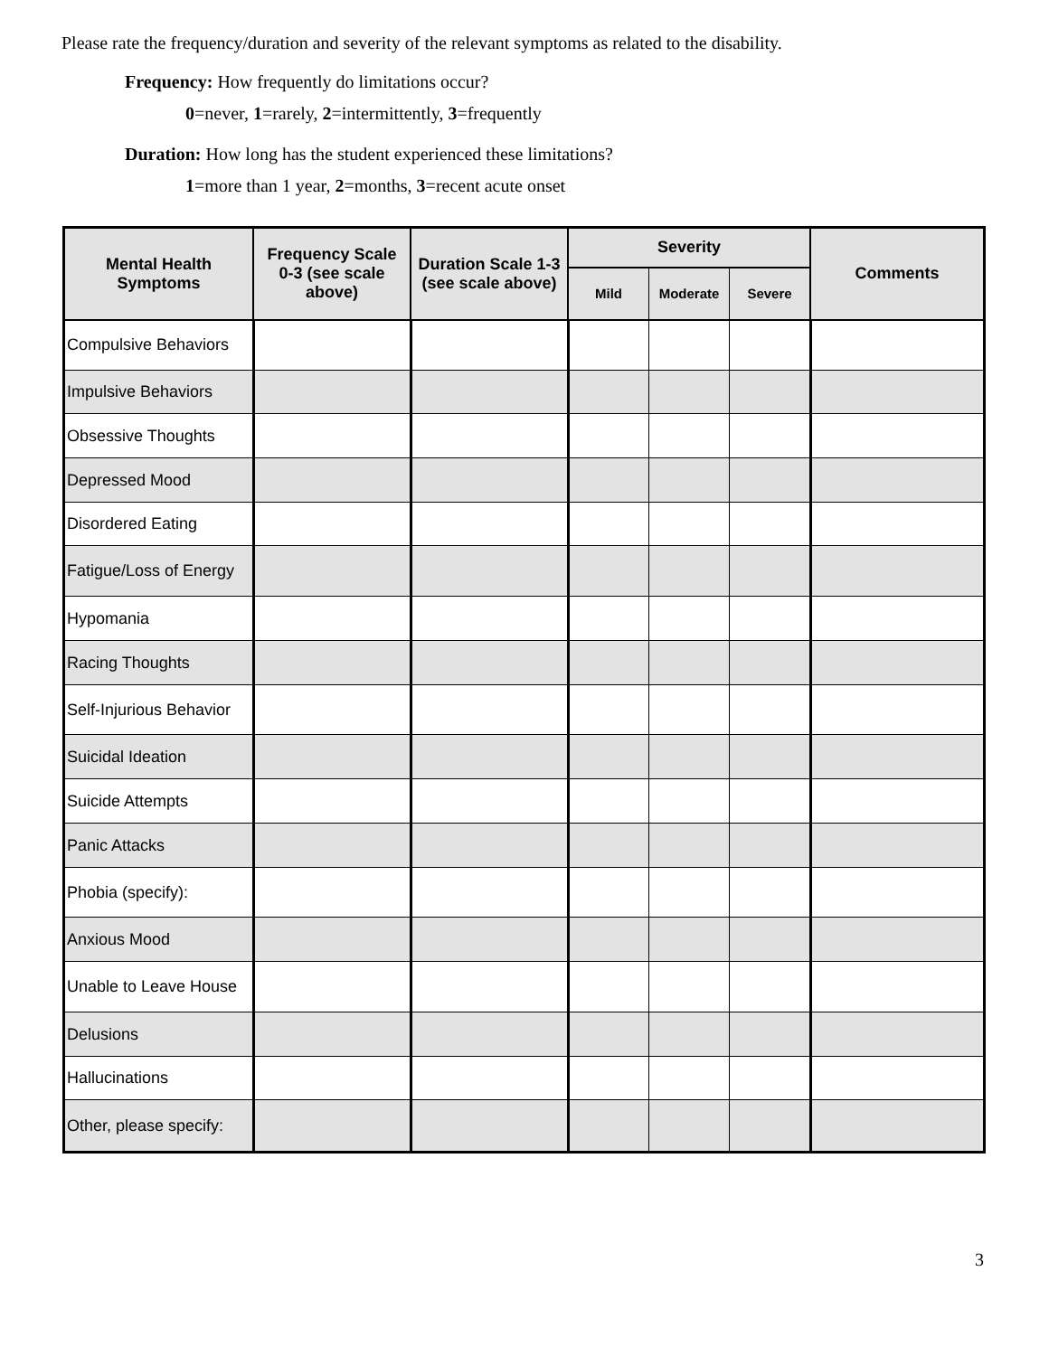Please rate the frequency/duration and severity of the relevant symptoms as related to the disability.
Frequency: How frequently do limitations occur?
0=never, 1=rarely, 2=intermittently, 3=frequently
Duration: How long has the student experienced these limitations?
1=more than 1 year, 2=months, 3=recent acute onset
| Mental Health Symptoms | Frequency Scale 0-3 (see scale above) | Duration Scale 1-3 (see scale above) | Severity | | | Comments |
| --- | --- | --- | --- | --- | --- | --- |
| | | | Mild | Moderate | Severe | |
| Compulsive Behaviors | | | | | | |
| Impulsive Behaviors | | | | | | |
| Obsessive Thoughts | | | | | | |
| Depressed Mood | | | | | | |
| Disordered Eating | | | | | | |
| Fatigue/Loss of Energy | | | | | | |
| Hypomania | | | | | | |
| Racing Thoughts | | | | | | |
| Self-Injurious Behavior | | | | | | |
| Suicidal Ideation | | | | | | |
| Suicide Attempts | | | | | | |
| Panic Attacks | | | | | | |
| Phobia (specify): | | | | | | |
| Anxious Mood | | | | | | |
| Unable to Leave House | | | | | | |
| Delusions | | | | | | |
| Hallucinations | | | | | | |
| Other, please specify: | | | | | | |
3